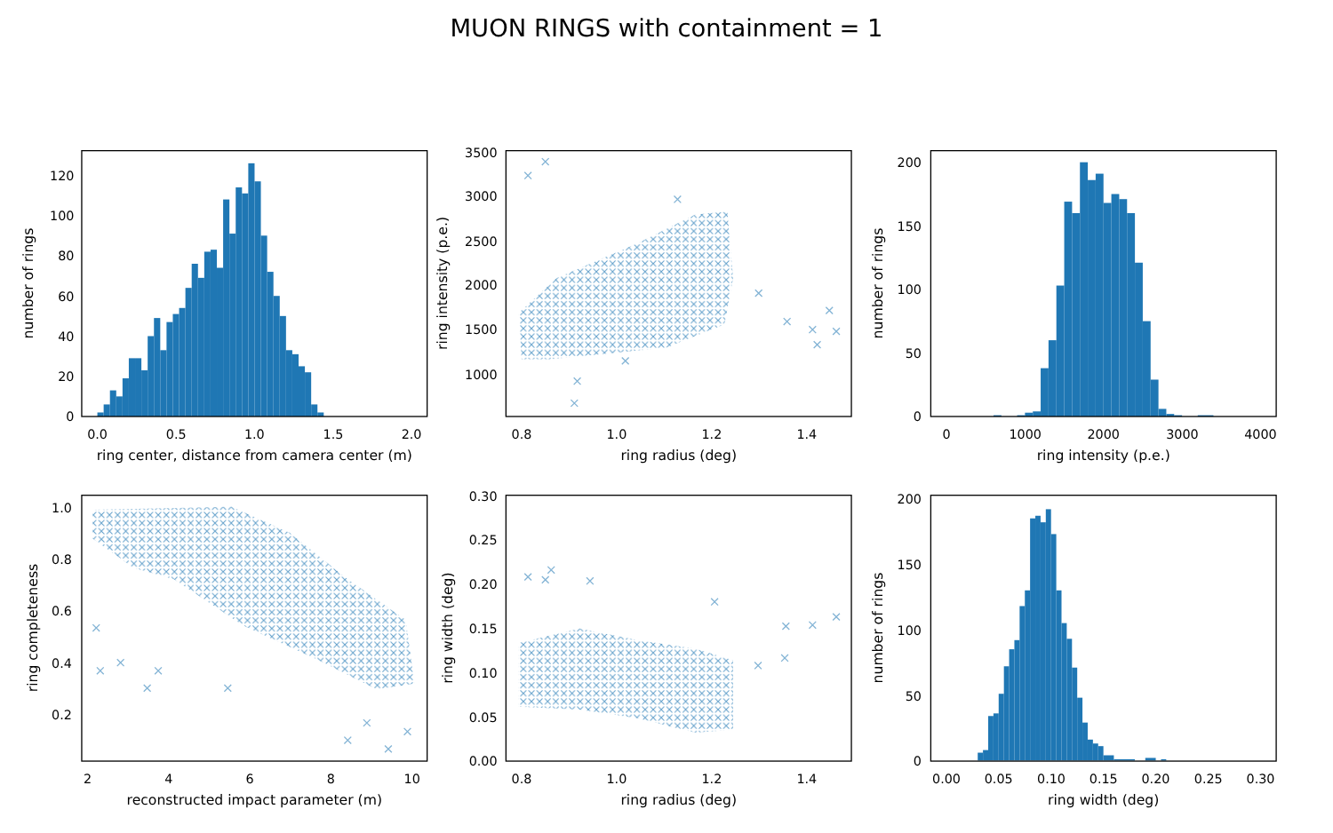MUON RINGS with containment = 1
0
20
40
60
80
100
120
0.0
0.5
1.0
1.5
2.0
ring center, distance from camera center (m)
number of rings
1000
1500
2000
2500
3000
3500
0.8
1.0
1.2
1.4
ring radius (deg)
ring intensity (p.e.)
0
50
100
150
200
0
1000
2000
3000
4000
ring intensity (p.e.)
number of rings
0.2
0.4
0.6
0.8
1.0
2
4
6
8
10
reconstructed impact parameter (m)
ring completeness
0.00
0.05
0.10
0.15
0.20
0.25
0.30
0.8
1.0
1.2
1.4
ring radius (deg)
ring width (deg)
0
50
100
150
200
0.00
0.05
0.10
0.15
0.20
0.25
0.30
ring width (deg)
number of rings